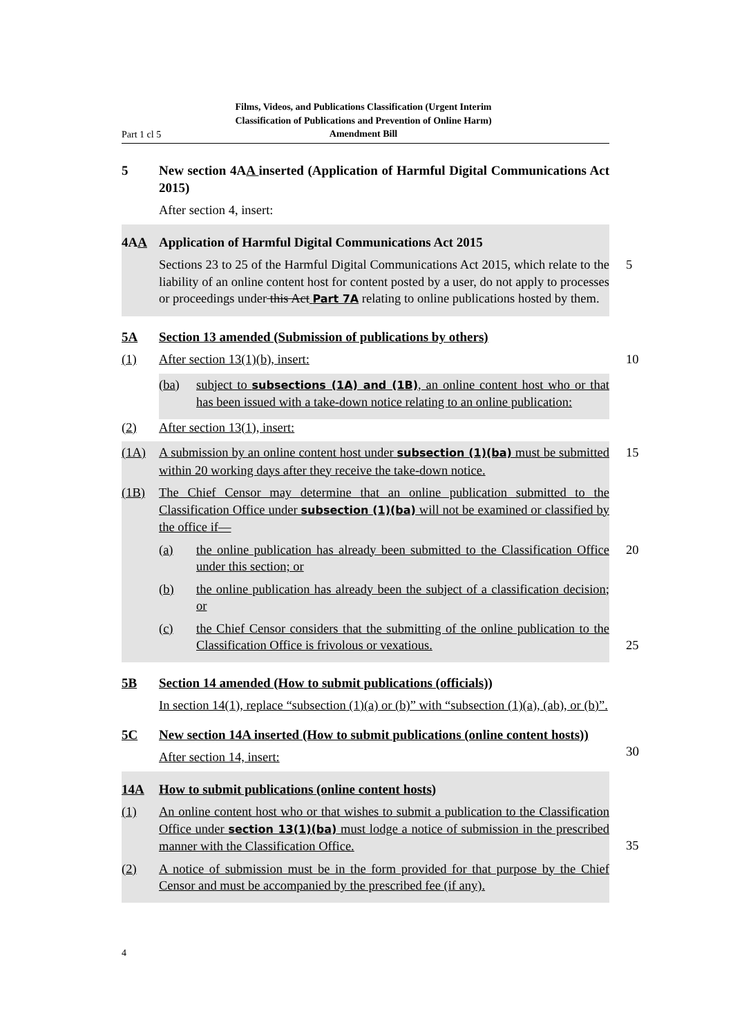Part 1 cl 5
Films, Videos, and Publications Classification (Urgent Interim Classification of Publications and Prevention of Online Harm) Amendment Bill
5 New section 4AA inserted (Application of Harmful Digital Communications Act 2015)
After section 4, insert:
4AA Application of Harmful Digital Communications Act 2015
Sections 23 to 25 of the Harmful Digital Communications Act 2015, which relate to the liability of an online content host for content posted by a user, do not apply to processes or proceedings under this Act Part 7A relating to online publications hosted by them.
5
5A Section 13 amended (Submission of publications by others)
(1) After section 13(1)(b), insert:
10
(ba) subject to subsections (1A) and (1B), an online content host who or that has been issued with a take-down notice relating to an online publication:
(2) After section 13(1), insert:
(1A) A submission by an online content host under subsection (1)(ba) must be submitted within 20 working days after they receive the take-down notice.
15
(1B) The Chief Censor may determine that an online publication submitted to the Classification Office under subsection (1)(ba) will not be examined or classified by the office if—
(a) the online publication has already been submitted to the Classification Office under this section; or
20
(b) the online publication has already been the subject of a classification decision; or
(c) the Chief Censor considers that the submitting of the online publication to the Classification Office is frivolous or vexatious.
25
5B Section 14 amended (How to submit publications (officials))
In section 14(1), replace “subsection (1)(a) or (b)” with “subsection (1)(a), (ab), or (b)”.
5C New section 14A inserted (How to submit publications (online content hosts))
30
After section 14, insert:
14A How to submit publications (online content hosts)
(1) An online content host who or that wishes to submit a publication to the Classification Office under section 13(1)(ba) must lodge a notice of submission in the prescribed manner with the Classification Office.
35
(2) A notice of submission must be in the form provided for that purpose by the Chief Censor and must be accompanied by the prescribed fee (if any).
4